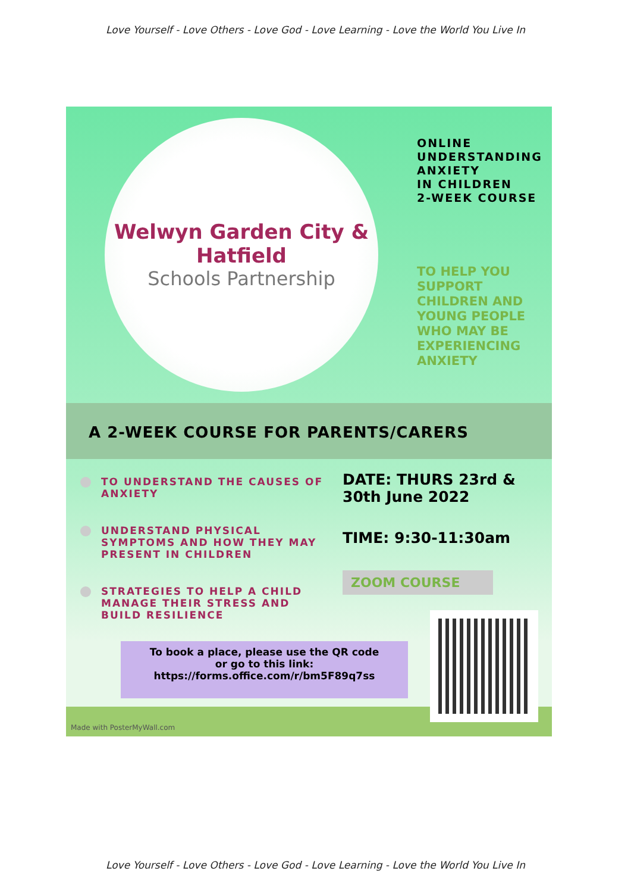Love Yourself - Love Others - Love God - Love Learning - Love the World You Live In
Welwyn Garden City & Hatfield
Schools Partnership
ONLINE
UNDERSTANDING
ANXIETY
IN CHILDREN
2-WEEK COURSE
TO HELP YOU SUPPORT CHILDREN AND YOUNG PEOPLE WHO MAY BE EXPERIENCING ANXIETY
A 2-WEEK COURSE FOR PARENTS/CARERS
TO UNDERSTAND THE CAUSES OF ANXIETY
UNDERSTAND PHYSICAL SYMPTOMS AND HOW THEY MAY PRESENT IN CHILDREN
STRATEGIES TO HELP A CHILD MANAGE THEIR STRESS AND BUILD RESILIENCE
DATE: THURS 23rd &
30th June 2022
TIME: 9:30-11:30am
ZOOM COURSE
To book a place, please use the QR code
or go to this link:
https://forms.office.com/r/bm5F89q7ss
Made with PosterMyWall.com
Love Yourself - Love Others - Love God - Love Learning - Love the World You Live In